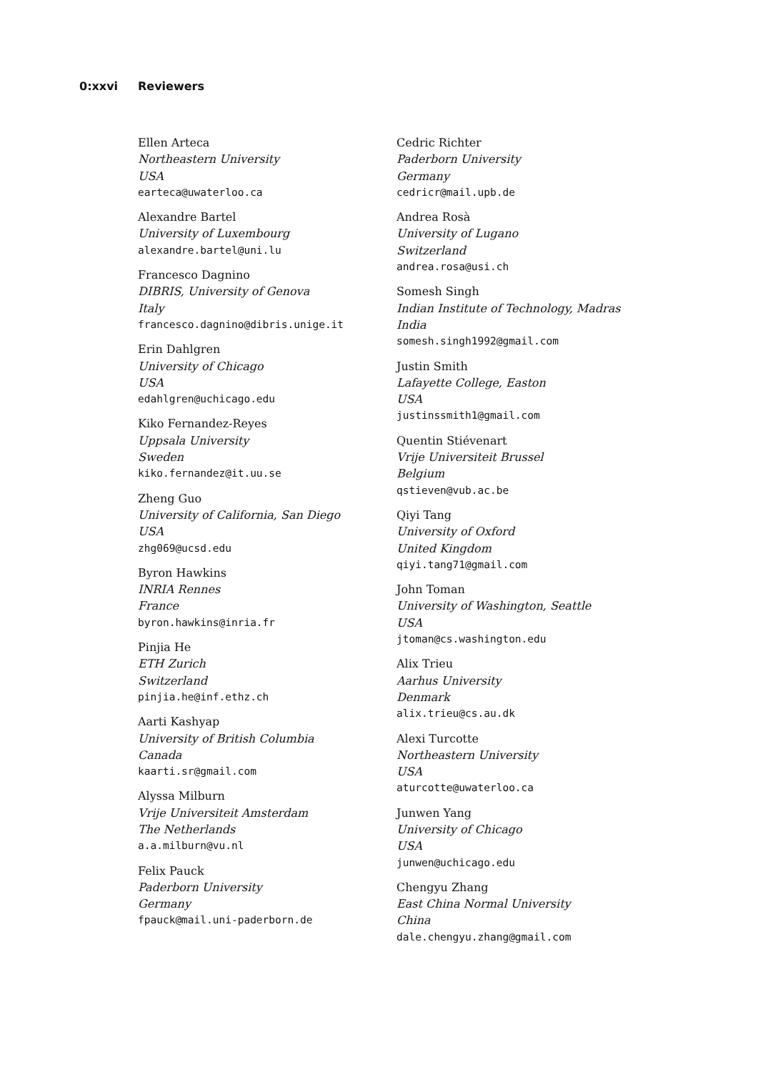0:xxvi Reviewers
Ellen Arteca
Northeastern University
USA
earteca@uwaterloo.ca
Alexandre Bartel
University of Luxembourg
alexandre.bartel@uni.lu
Francesco Dagnino
DIBRIS, University of Genova
Italy
francesco.dagnino@dibris.unige.it
Erin Dahlgren
University of Chicago
USA
edahlgren@uchicago.edu
Kiko Fernandez-Reyes
Uppsala University
Sweden
kiko.fernandez@it.uu.se
Zheng Guo
University of California, San Diego
USA
zhg069@ucsd.edu
Byron Hawkins
INRIA Rennes
France
byron.hawkins@inria.fr
Pinjia He
ETH Zurich
Switzerland
pinjia.he@inf.ethz.ch
Aarti Kashyap
University of British Columbia
Canada
kaarti.sr@gmail.com
Alyssa Milburn
Vrije Universiteit Amsterdam
The Netherlands
a.a.milburn@vu.nl
Felix Pauck
Paderborn University
Germany
fpauck@mail.uni-paderborn.de
Cedric Richter
Paderborn University
Germany
cedricr@mail.upb.de
Andrea Rosà
University of Lugano
Switzerland
andrea.rosa@usi.ch
Somesh Singh
Indian Institute of Technology, Madras
India
somesh.singh1992@gmail.com
Justin Smith
Lafayette College, Easton
USA
justinssmith1@gmail.com
Quentin Stiévenart
Vrije Universiteit Brussel
Belgium
qstieven@vub.ac.be
Qiyi Tang
University of Oxford
United Kingdom
qiyi.tang71@gmail.com
John Toman
University of Washington, Seattle
USA
jtoman@cs.washington.edu
Alix Trieu
Aarhus University
Denmark
alix.trieu@cs.au.dk
Alexi Turcotte
Northeastern University
USA
aturcotte@uwaterloo.ca
Junwen Yang
University of Chicago
USA
junwen@uchicago.edu
Chengyu Zhang
East China Normal University
China
dale.chengyu.zhang@gmail.com